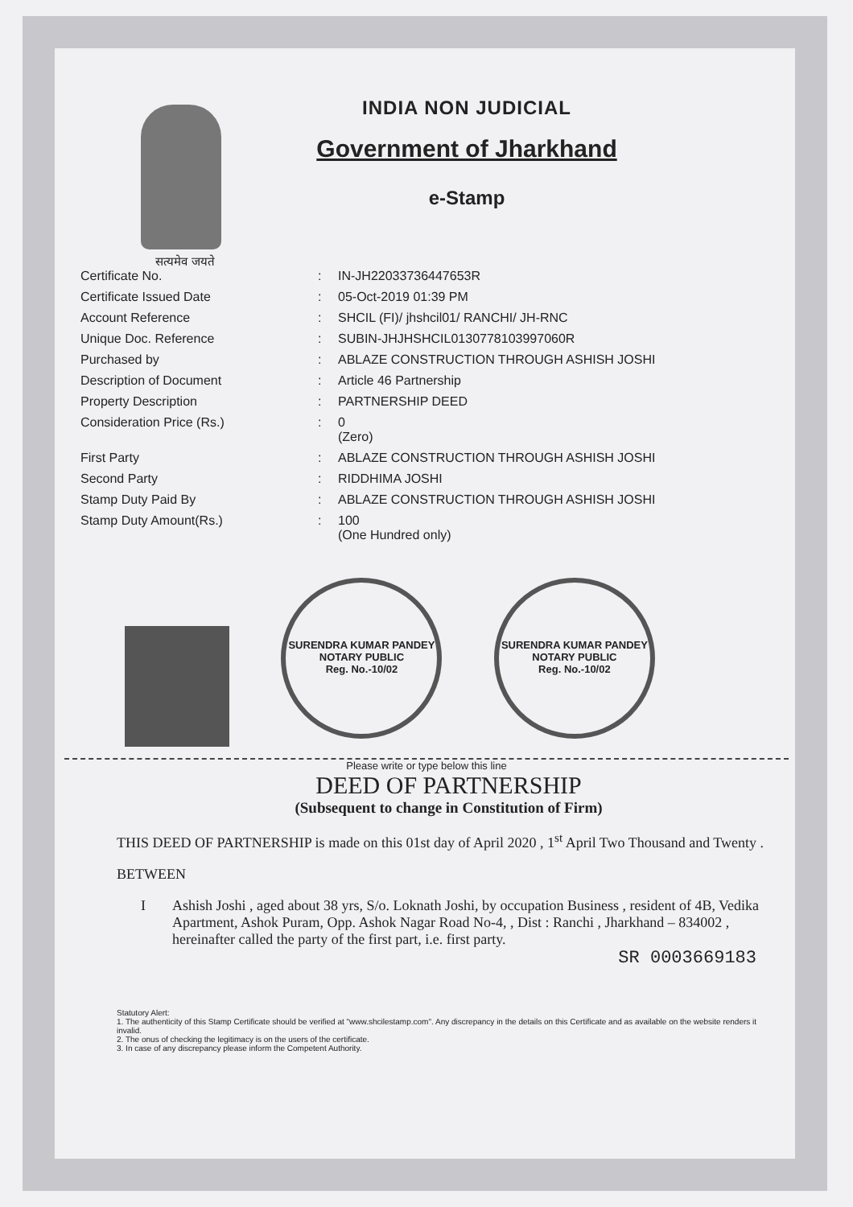सत्यमेव जयते
INDIA NON JUDICIAL
Government of Jharkhand
e-Stamp
| Certificate No. | : | IN-JH22033736447653R |
| Certificate Issued Date | : | 05-Oct-2019 01:39 PM |
| Account Reference | : | SHCIL (FI)/ jhshcil01/ RANCHI/ JH-RNC |
| Unique Doc. Reference | : | SUBIN-JHJHSHCIL0130778103997060R |
| Purchased by | : | ABLAZE CONSTRUCTION THROUGH ASHISH JOSHI |
| Description of Document | : | Article 46 Partnership |
| Property Description | : | PARTNERSHIP DEED |
| Consideration Price (Rs.) | : | 0 (Zero) |
| First Party | : | ABLAZE CONSTRUCTION THROUGH ASHISH JOSHI |
| Second Party | : | RIDDHIMA JOSHI |
| Stamp Duty Paid By | : | ABLAZE CONSTRUCTION THROUGH ASHISH JOSHI |
| Stamp Duty Amount(Rs.) | : | 100 (One Hundred only) |
SURENDRA KUMAR PANDEY
NOTARY PUBLIC
Reg. No.-10/02
SURENDRA KUMAR PANDEY
NOTARY PUBLIC
Reg. No.-10/02
Please write or type below this line
DEED OF PARTNERSHIP
(Subsequent to change in Constitution of Firm)
THIS DEED OF PARTNERSHIP is made on this 01st day of April 2020 , 1<sup>st</sup> April Two Thousand and Twenty .
BETWEEN
I Ashish Joshi , aged about 38 yrs, S/o. Loknath Joshi, by occupation Business , resident of 4B, Vedika Apartment, Ashok Puram, Opp. Ashok Nagar Road No-4, , Dist : Ranchi , Jharkhand – 834002 , hereinafter called the party of the first part, i.e. first party.
SR 0003669183
Statutory Alert:
1. The authenticity of this Stamp Certificate should be verified at "www.shcilestamp.com". Any discrepancy in the details on this Certificate and as available on the website renders it invalid.
2. The onus of checking the legitimacy is on the users of the certificate.
3. In case of any discrepancy please inform the Competent Authority.